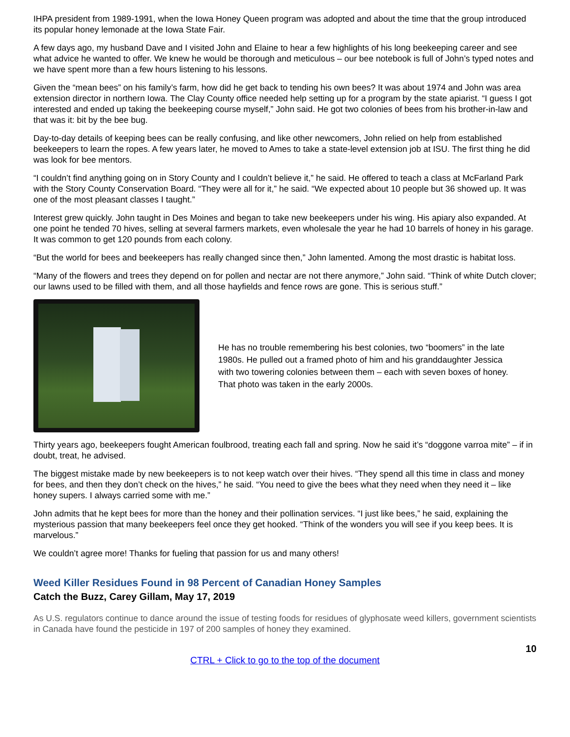IHPA president from 1989-1991, when the Iowa Honey Queen program was adopted and about the time that the group introduced its popular honey lemonade at the Iowa State Fair.
A few days ago, my husband Dave and I visited John and Elaine to hear a few highlights of his long beekeeping career and see what advice he wanted to offer. We knew he would be thorough and meticulous – our bee notebook is full of John’s typed notes and we have spent more than a few hours listening to his lessons.
Given the “mean bees” on his family’s farm, how did he get back to tending his own bees? It was about 1974 and John was area extension director in northern Iowa. The Clay County office needed help setting up for a program by the state apiarist. “I guess I got interested and ended up taking the beekeeping course myself,” John said. He got two colonies of bees from his brother-in-law and that was it: bit by the bee bug.
Day-to-day details of keeping bees can be really confusing, and like other newcomers, John relied on help from established beekeepers to learn the ropes. A few years later, he moved to Ames to take a state-level extension job at ISU. The first thing he did was look for bee mentors.
“I couldn’t find anything going on in Story County and I couldn’t believe it,” he said. He offered to teach a class at McFarland Park with the Story County Conservation Board. “They were all for it,” he said. “We expected about 10 people but 36 showed up. It was one of the most pleasant classes I taught.”
Interest grew quickly. John taught in Des Moines and began to take new beekeepers under his wing. His apiary also expanded. At one point he tended 70 hives, selling at several farmers markets, even wholesale the year he had 10 barrels of honey in his garage. It was common to get 120 pounds from each colony.
“But the world for bees and beekeepers has really changed since then,” John lamented. Among the most drastic is habitat loss.
“Many of the flowers and trees they depend on for pollen and nectar are not there anymore,” John said. “Think of white Dutch clover; our lawns used to be filled with them, and all those hayfields and fence rows are gone. This is serious stuff.”
He has no trouble remembering his best colonies, two “boomers” in the late 1980s. He pulled out a framed photo of him and his granddaughter Jessica with two towering colonies between them – each with seven boxes of honey. That photo was taken in the early 2000s.
Thirty years ago, beekeepers fought American foulbrood, treating each fall and spring. Now he said it’s “doggone varroa mite” – if in doubt, treat, he advised.
The biggest mistake made by new beekeepers is to not keep watch over their hives. “They spend all this time in class and money for bees, and then they don’t check on the hives,” he said. “You need to give the bees what they need when they need it – like honey supers. I always carried some with me.”
John admits that he kept bees for more than the honey and their pollination services. “I just like bees,” he said, explaining the mysterious passion that many beekeepers feel once they get hooked. “Think of the wonders you will see if you keep bees. It is marvelous.”
We couldn’t agree more! Thanks for fueling that passion for us and many others!
Weed Killer Residues Found in 98 Percent of Canadian Honey Samples
Catch the Buzz, Carey Gillam, May 17, 2019
As U.S. regulators continue to dance around the issue of testing foods for residues of glyphosate weed killers, government scientists in Canada have found the pesticide in 197 of 200 samples of honey they examined.
10
CTRL + Click to go to the top of the document